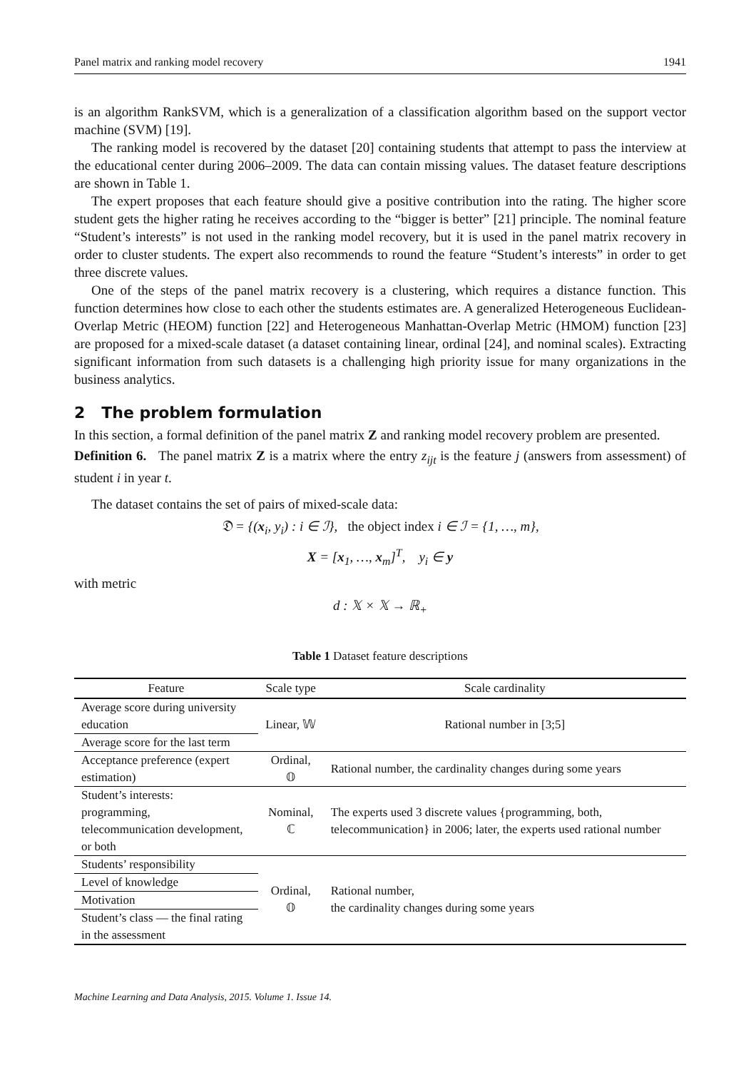Panel matrix and ranking model recovery 1941
is an algorithm RankSVM, which is a generalization of a classification algorithm based on the support vector machine (SVM) [19].
The ranking model is recovered by the dataset [20] containing students that attempt to pass the interview at the educational center during 2006–2009. The data can contain missing values. The dataset feature descriptions are shown in Table 1.
The expert proposes that each feature should give a positive contribution into the rating. The higher score student gets the higher rating he receives according to the “bigger is better” [21] principle. The nominal feature “Student’s interests” is not used in the ranking model recovery, but it is used in the panel matrix recovery in order to cluster students. The expert also recommends to round the feature “Student’s interests” in order to get three discrete values.
One of the steps of the panel matrix recovery is a clustering, which requires a distance function. This function determines how close to each other the students estimates are. A generalized Heterogeneous Euclidean-Overlap Metric (HEOM) function [22] and Heterogeneous Manhattan-Overlap Metric (HMOM) function [23] are proposed for a mixed-scale dataset (a dataset containing linear, ordinal [24], and nominal scales). Extracting significant information from such datasets is a challenging high priority issue for many organizations in the business analytics.
2 The problem formulation
In this section, a formal definition of the panel matrix Z and ranking model recovery problem are presented.
Definition 6. The panel matrix Z is a matrix where the entry z<sub>ijt</sub> is the feature j (answers from assessment) of student i in year t.
The dataset contains the set of pairs of mixed-scale data:
𝔇 = {(x<sub>i</sub>, y<sub>i</sub>) : i ∈ ℐ}, the object index i ∈ ℐ = {1, …, m},
X = [x<sub>1</sub>, …, x<sub>m</sub>]<sup>T</sup>, y<sub>i</sub> ∈ y
with metric
d : 𝕏 × 𝕏 → ℝ<sub>+</sub>
Table 1 Dataset feature descriptions
| Feature | Scale type | Scale cardinality |
| --- | --- | --- |
| Average score during university education | Linear, 𝕎 | Rational number in [3;5] |
| Average score for the last term | | |
| Acceptance preference (expert estimation) | Ordinal, 𝕆 | Rational number, the cardinality changes during some years |
| Student’s interests: programming, telecommunication development, or both | Nominal, ℂ | The experts used 3 discrete values {programming, both, telecommunication} in 2006; later, the experts used rational number |
| Students’ responsibility | Ordinal, 𝕆 | Rational number, the cardinality changes during some years |
| Level of knowledge | | |
| Motivation | | |
| Student’s class — the final rating in the assessment | | |
Machine Learning and Data Analysis, 2015. Volume 1. Issue 14.